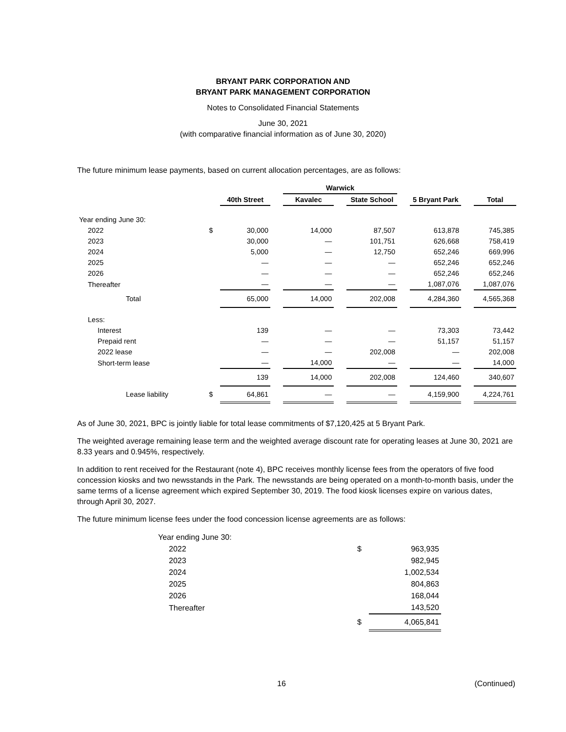BRYANT PARK CORPORATION AND
BRYANT PARK MANAGEMENT CORPORATION
Notes to Consolidated Financial Statements
June 30, 2021
(with comparative financial information as of June 30, 2020)
The future minimum lease payments, based on current allocation percentages, are as follows:
| | | | | Warwick | | | | | | |
| --- | --- | --- | --- | --- | --- | --- | --- | --- | --- | --- |
| | | 40th Street | | Kavalec | | State School | | 5 Bryant Park | | Total |
| Year ending June 30: | | | | | | | | | | |
| 2022 | $ | 30,000 | | 14,000 | | 87,507 | | 613,878 | | 745,385 |
| 2023 | | 30,000 | | — | | 101,751 | | 626,668 | | 758,419 |
| 2024 | | 5,000 | | — | | 12,750 | | 652,246 | | 669,996 |
| 2025 | | — | | — | | — | | 652,246 | | 652,246 |
| 2026 | | — | | — | | — | | 652,246 | | 652,246 |
| Thereafter | | — | | — | | — | | 1,087,076 | | 1,087,076 |
| Total | | 65,000 | | 14,000 | | 202,008 | | 4,284,360 | | 4,565,368 |
| Less: | | | | | | | | | | |
| Interest | | 139 | | — | | — | | 73,303 | | 73,442 |
| Prepaid rent | | — | | — | | — | | 51,157 | | 51,157 |
| 2022 lease | | — | | — | | 202,008 | | — | | 202,008 |
| Short-term lease | | — | | 14,000 | | — | | — | | 14,000 |
| | | 139 | | 14,000 | | 202,008 | | 124,460 | | 340,607 |
| Lease liability | $ | 64,861 | | — | | — | | 4,159,900 | | 4,224,761 |
As of June 30, 2021, BPC is jointly liable for total lease commitments of $7,120,425 at 5 Bryant Park.
The weighted average remaining lease term and the weighted average discount rate for operating leases at June 30, 2021 are 8.33 years and 0.945%, respectively.
In addition to rent received for the Restaurant (note 4), BPC receives monthly license fees from the operators of five food concession kiosks and two newsstands in the Park. The newsstands are being operated on a month-to-month basis, under the same terms of a license agreement which expired September 30, 2019. The food kiosk licenses expire on various dates, through April 30, 2027.
The future minimum license fees under the food concession license agreements are as follows:
| Year ending June 30: | | |
| 2022 | $ | 963,935 |
| 2023 | | 982,945 |
| 2024 | | 1,002,534 |
| 2025 | | 804,863 |
| 2026 | | 168,044 |
| Thereafter | | 143,520 |
| | $ | 4,065,841 |
16 (Continued)